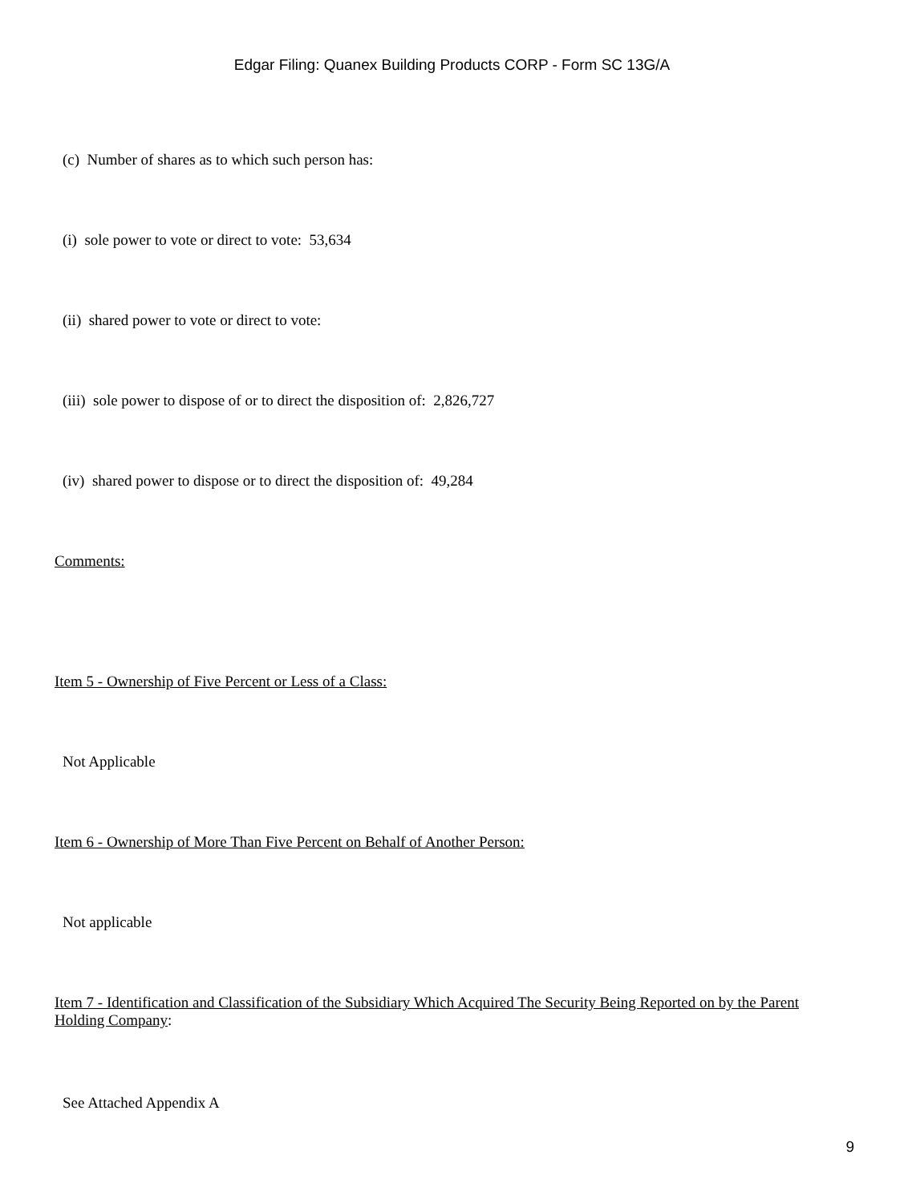Edgar Filing: Quanex Building Products CORP - Form SC 13G/A
(c) Number of shares as to which such person has:
(i) sole power to vote or direct to vote: 53,634
(ii) shared power to vote or direct to vote:
(iii) sole power to dispose of or to direct the disposition of: 2,826,727
(iv) shared power to dispose or to direct the disposition of: 49,284
Comments:
Item 5 - Ownership of Five Percent or Less of a Class:
Not Applicable
Item 6 - Ownership of More Than Five Percent on Behalf of Another Person:
Not applicable
Item 7 - Identification and Classification of the Subsidiary Which Acquired The Security Being Reported on by the Parent Holding Company:
See Attached Appendix A
9